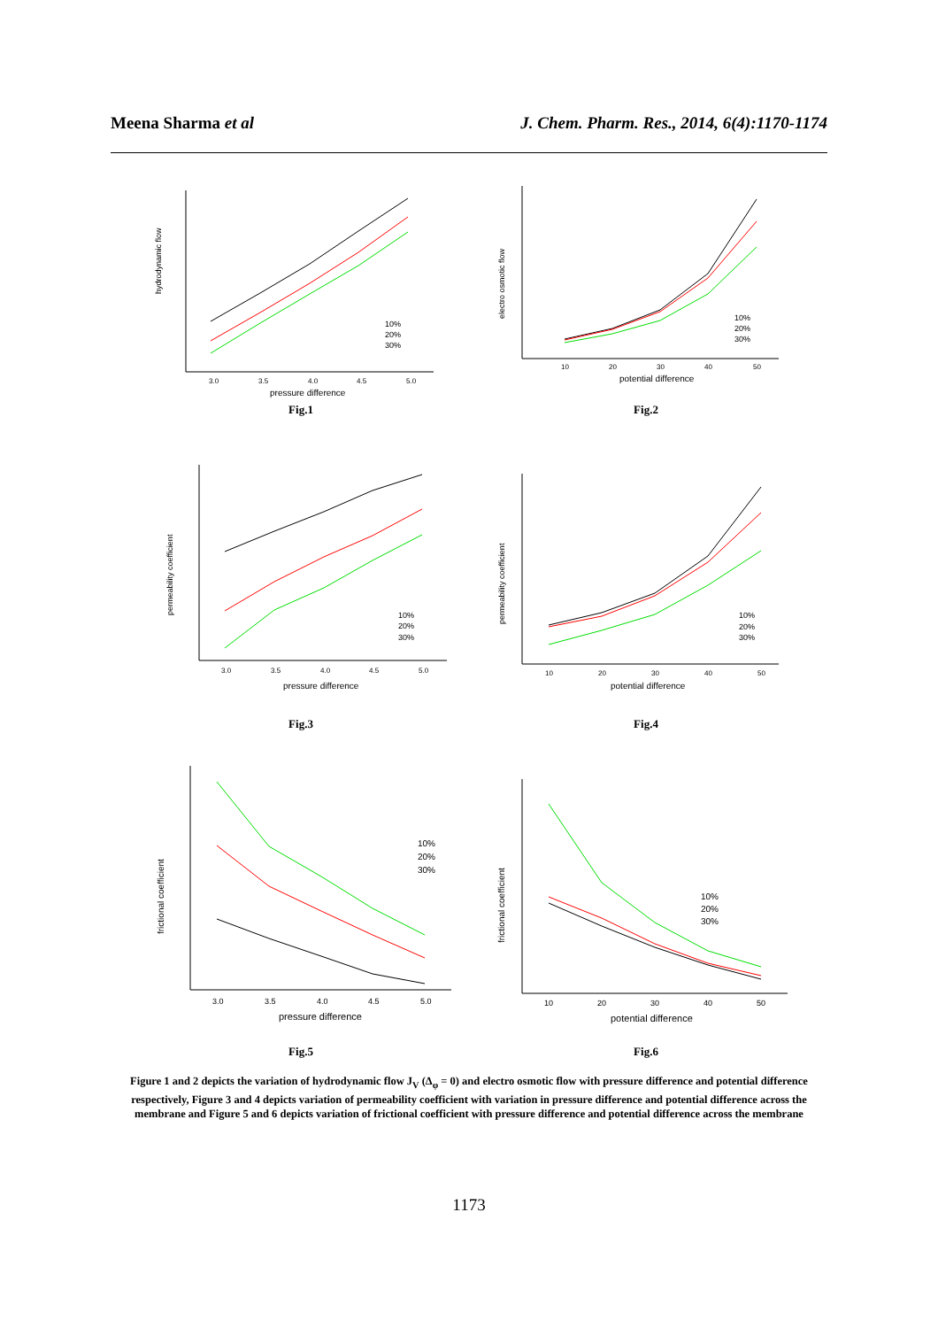Meena Sharma et al J. Chem. Pharm. Res., 2014, 6(4):1170-1174
hydrodynamic flow
pressure difference
3.0
3.5
4.0
4.5
5.0
10%
20%
30%
Fig.1
electro osmotic flow
potential difference
10
20
30
40
50
10%
20%
30%
Fig.2
permeability coefficient
pressure difference
3.0
3.5
4.0
4.5
5.0
10%
20%
30%
Fig.3
permeability coefficient
potential difference
10
20
30
40
50
10%
20%
30%
Fig.4
frictional coefficient
pressure difference
3.0
3.5
4.0
4.5
5.0
10%
20%
30%
Fig.5
frictional coefficient
potential difference
10
20
30
40
50
10%
20%
30%
Fig.6
Figure 1 and 2 depicts the variation of hydrodynamic flow J<sub>V</sub> (Δ<sub>φ</sub> = 0) and electro osmotic flow with pressure difference and potential difference respectively, Figure 3 and 4 depicts variation of permeability coefficient with variation in pressure difference and potential difference across the membrane and Figure 5 and 6 depicts variation of frictional coefficient with pressure difference and potential difference across the membrane
1173